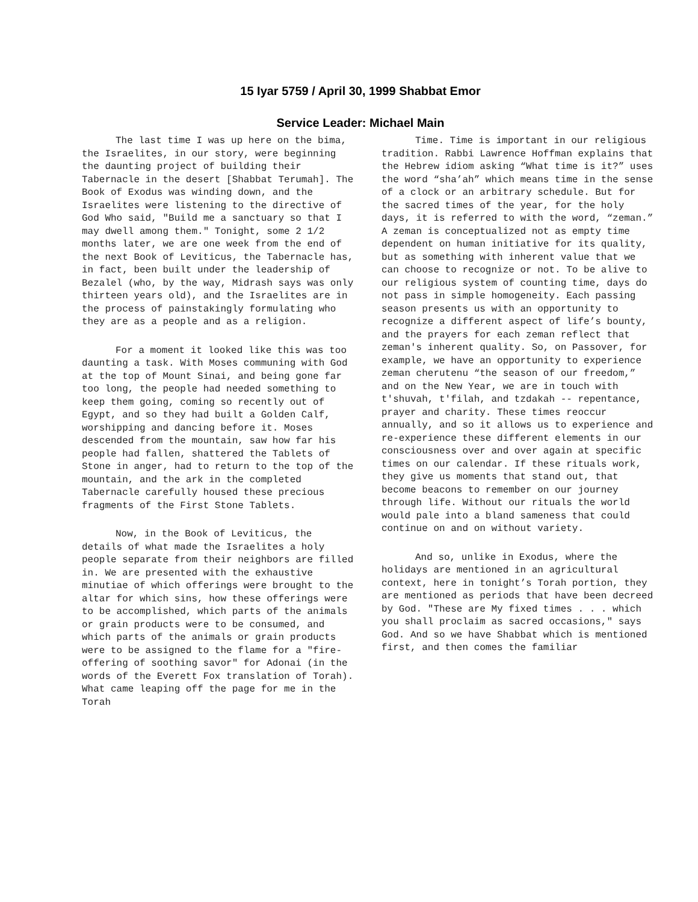15 Iyar 5759 / April 30, 1999 Shabbat Emor
Service Leader: Michael Main
The last time I was up here on the bima, the Israelites, in our story, were beginning the daunting project of building their Tabernacle in the desert [Shabbat Terumah]. The Book of Exodus was winding down, and the Israelites were listening to the directive of God Who said, "Build me a sanctuary so that I may dwell among them." Tonight, some 2 1/2 months later, we are one week from the end of the next Book of Leviticus, the Tabernacle has, in fact, been built under the leadership of Bezalel (who, by the way, Midrash says was only thirteen years old), and the Israelites are in the process of painstakingly formulating who they are as a people and as a religion.
For a moment it looked like this was too daunting a task. With Moses communing with God at the top of Mount Sinai, and being gone far too long, the people had needed something to keep them going, coming so recently out of Egypt, and so they had built a Golden Calf, worshipping and dancing before it. Moses descended from the mountain, saw how far his people had fallen, shattered the Tablets of Stone in anger, had to return to the top of the mountain, and the ark in the completed Tabernacle carefully housed these precious fragments of the First Stone Tablets.
Now, in the Book of Leviticus, the details of what made the Israelites a holy people separate from their neighbors are filled in. We are presented with the exhaustive minutiae of which offerings were brought to the altar for which sins, how these offerings were to be accomplished, which parts of the animals or grain products were to be consumed, and which parts of the animals or grain products were to be assigned to the flame for a "fire-offering of soothing savor" for Adonai (in the words of the Everett Fox translation of Torah). What came leaping off the page for me in the Torah
Time. Time is important in our religious tradition. Rabbi Lawrence Hoffman explains that the Hebrew idiom asking “What time is it?” uses the word “sha’ah” which means time in the sense of a clock or an arbitrary schedule. But for the sacred times of the year, for the holy days, it is referred to with the word, “zeman.” A zeman is conceptualized not as empty time dependent on human initiative for its quality, but as something with inherent value that we can choose to recognize or not. To be alive to our religious system of counting time, days do not pass in simple homogeneity. Each passing season presents us with an opportunity to recognize a different aspect of life’s bounty, and the prayers for each zeman reflect that zeman's inherent quality. So, on Passover, for example, we have an opportunity to experience zeman cherutenu “the season of our freedom,” and on the New Year, we are in touch with t'shuvah, t'filah, and tzdakah -- repentance, prayer and charity. These times reoccur annually, and so it allows us to experience and re-experience these different elements in our consciousness over and over again at specific times on our calendar. If these rituals work, they give us moments that stand out, that become beacons to remember on our journey through life. Without our rituals the world would pale into a bland sameness that could continue on and on without variety.
And so, unlike in Exodus, where the holidays are mentioned in an agricultural context, here in tonight’s Torah portion, they are mentioned as periods that have been decreed by God. "These are My fixed times . . . which you shall proclaim as sacred occasions," says God. And so we have Shabbat which is mentioned first, and then comes the familiar